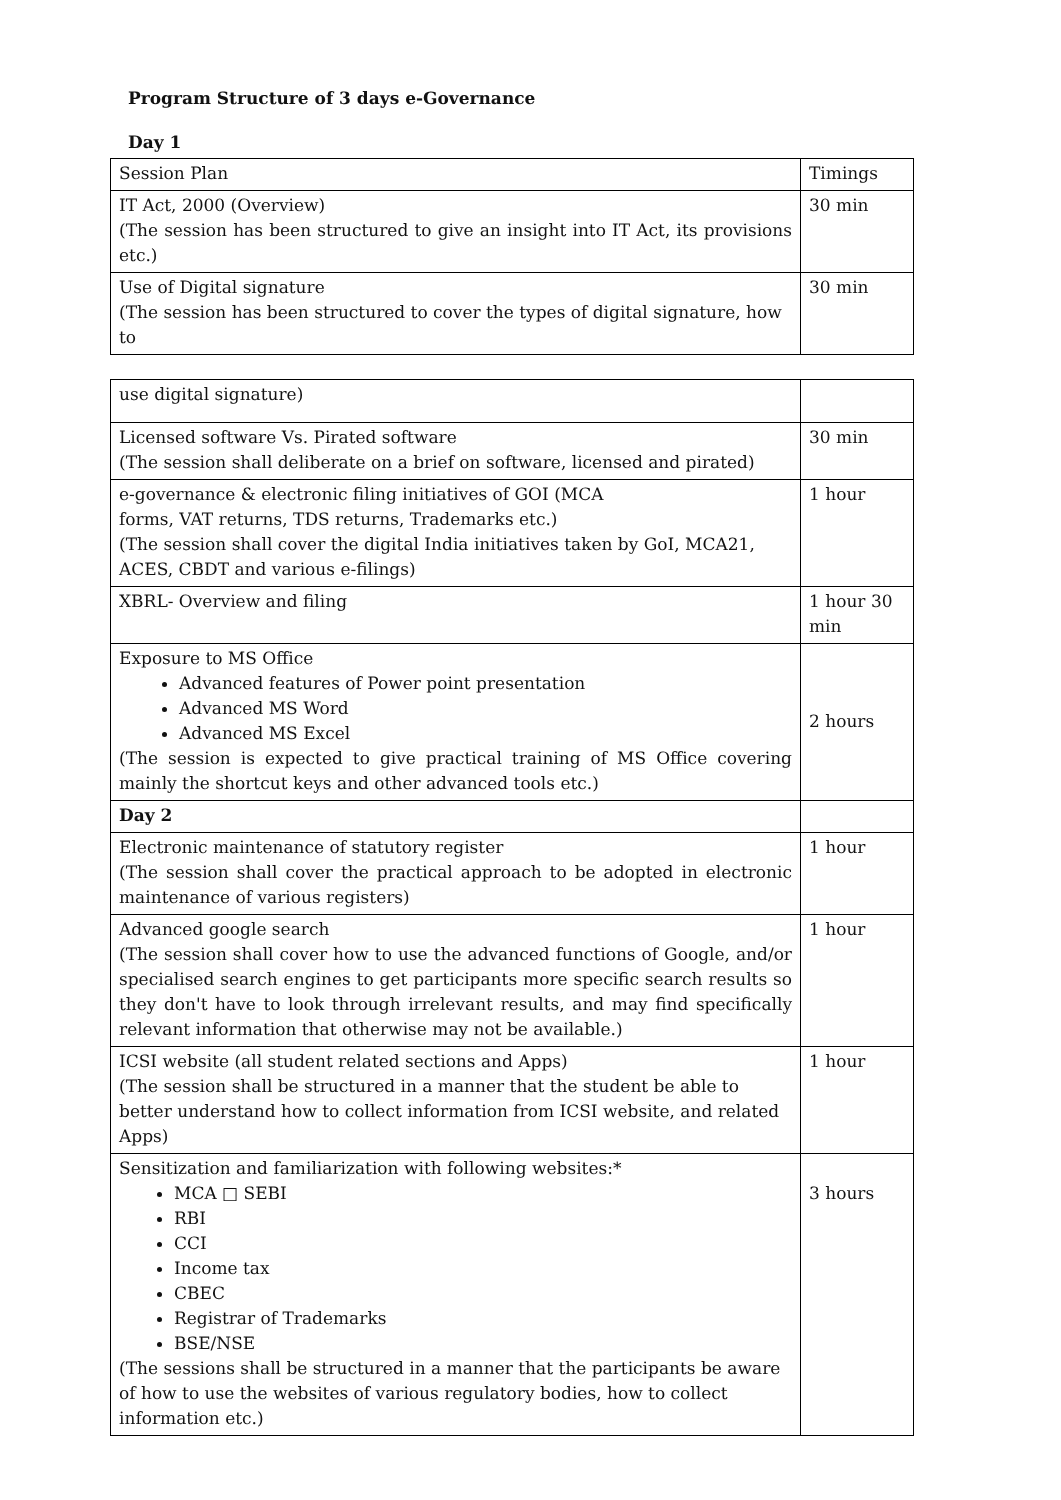Program Structure of 3 days e-Governance
Day 1
| Session Plan | Timings |
| IT Act, 2000 (Overview) (The session has been structured to give an insight into IT Act, its provisions etc.) | 30 min |
| Use of Digital signature (The session has been structured to cover the types of digital signature, how to | 30 min |
| use digital signature) | |
| Licensed software Vs. Pirated software (The session shall deliberate on a brief on software, licensed and pirated) | 30 min |
| e-governance & electronic filing initiatives of GOI (MCA forms, VAT returns, TDS returns, Trademarks etc.) (The session shall cover the digital India initiatives taken by GoI, MCA21, ACES, CBDT and various e-filings) | 1 hour |
| XBRL- Overview and filing | 1 hour 30 min |
| Exposure to MS Office Advanced features of Power point presentation Advanced MS Word Advanced MS Excel (The session is expected to give practical training of MS Office covering mainly the shortcut keys and other advanced tools etc.) | 2 hours |
| Day 2 | |
| Electronic maintenance of statutory register (The session shall cover the practical approach to be adopted in electronic maintenance of various registers) | 1 hour |
| Advanced google search (The session shall cover how to use the advanced functions of Google, and/or specialised search engines to get participants more specific search results so they don't have to look through irrelevant results, and may find specifically relevant information that otherwise may not be available.) | 1 hour |
| ICSI website (all student related sections and Apps) (The session shall be structured in a manner that the student be able to better understand how to collect information from ICSI website, and related Apps) | 1 hour |
| Sensitization and familiarization with following websites:* MCA □ SEBI RBI CCI Income tax CBEC Registrar of Trademarks BSE/NSE (The sessions shall be structured in a manner that the participants be aware of how to use the websites of various regulatory bodies, how to collect information etc.) | 3 hours |